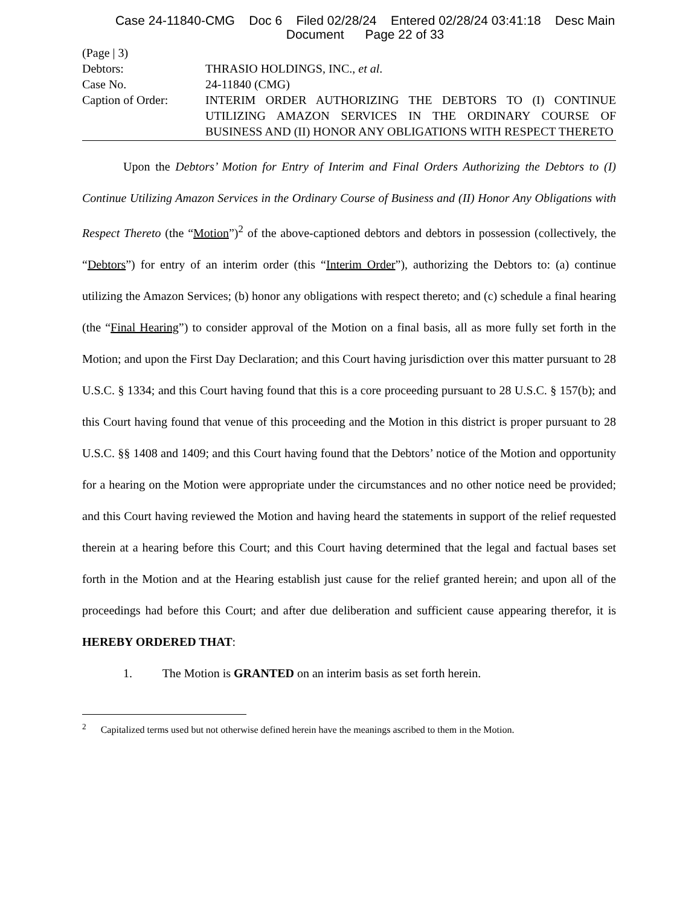Case 24-11840-CMG Doc 6 Filed 02/28/24 Entered 02/28/24 03:41:18 Desc Main
Document Page 22 of 33
(Page | 3)
Debtors: THRASIO HOLDINGS, INC., et al.
Case No. 24-11840 (CMG)
Caption of Order: INTERIM ORDER AUTHORIZING THE DEBTORS TO (I) CONTINUE UTILIZING AMAZON SERVICES IN THE ORDINARY COURSE OF BUSINESS AND (II) HONOR ANY OBLIGATIONS WITH RESPECT THERETO
Upon the Debtors’ Motion for Entry of Interim and Final Orders Authorizing the Debtors to (I) Continue Utilizing Amazon Services in the Ordinary Course of Business and (II) Honor Any Obligations with Respect Thereto (the “Motion”)<sup>2</sup> of the above-captioned debtors and debtors in possession (collectively, the “Debtors”) for entry of an interim order (this “Interim Order”), authorizing the Debtors to: (a) continue utilizing the Amazon Services; (b) honor any obligations with respect thereto; and (c) schedule a final hearing (the “Final Hearing”) to consider approval of the Motion on a final basis, all as more fully set forth in the Motion; and upon the First Day Declaration; and this Court having jurisdiction over this matter pursuant to 28 U.S.C. § 1334; and this Court having found that this is a core proceeding pursuant to 28 U.S.C. § 157(b); and this Court having found that venue of this proceeding and the Motion in this district is proper pursuant to 28 U.S.C. §§ 1408 and 1409; and this Court having found that the Debtors’ notice of the Motion and opportunity for a hearing on the Motion were appropriate under the circumstances and no other notice need be provided; and this Court having reviewed the Motion and having heard the statements in support of the relief requested therein at a hearing before this Court; and this Court having determined that the legal and factual bases set forth in the Motion and at the Hearing establish just cause for the relief granted herein; and upon all of the proceedings had before this Court; and after due deliberation and sufficient cause appearing therefor, it is HEREBY ORDERED THAT:
1. The Motion is GRANTED on an interim basis as set forth herein.
<sup>2</sup> Capitalized terms used but not otherwise defined herein have the meanings ascribed to them in the Motion.